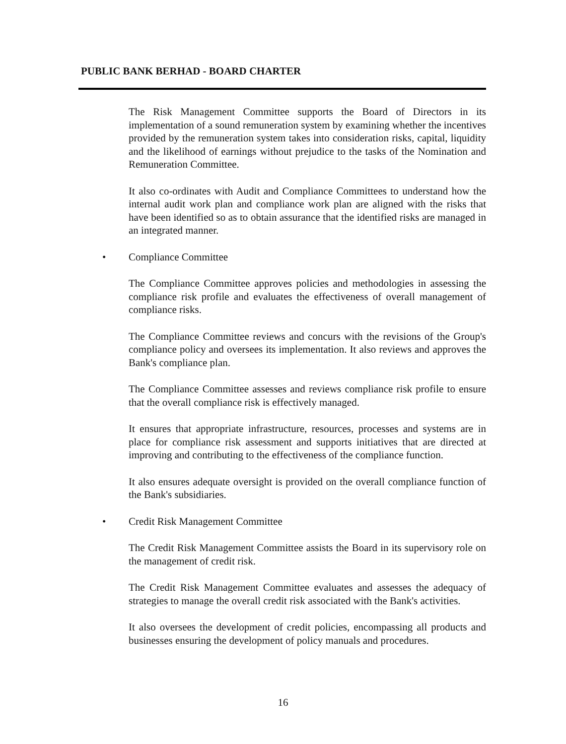PUBLIC BANK BERHAD - BOARD CHARTER
The Risk Management Committee supports the Board of Directors in its implementation of a sound remuneration system by examining whether the incentives provided by the remuneration system takes into consideration risks, capital, liquidity and the likelihood of earnings without prejudice to the tasks of the Nomination and Remuneration Committee.
It also co-ordinates with Audit and Compliance Committees to understand how the internal audit work plan and compliance work plan are aligned with the risks that have been identified so as to obtain assurance that the identified risks are managed in an integrated manner.
• Compliance Committee
The Compliance Committee approves policies and methodologies in assessing the compliance risk profile and evaluates the effectiveness of overall management of compliance risks.
The Compliance Committee reviews and concurs with the revisions of the Group's compliance policy and oversees its implementation. It also reviews and approves the Bank's compliance plan.
The Compliance Committee assesses and reviews compliance risk profile to ensure that the overall compliance risk is effectively managed.
It ensures that appropriate infrastructure, resources, processes and systems are in place for compliance risk assessment and supports initiatives that are directed at improving and contributing to the effectiveness of the compliance function.
It also ensures adequate oversight is provided on the overall compliance function of the Bank's subsidiaries.
• Credit Risk Management Committee
The Credit Risk Management Committee assists the Board in its supervisory role on the management of credit risk.
The Credit Risk Management Committee evaluates and assesses the adequacy of strategies to manage the overall credit risk associated with the Bank's activities.
It also oversees the development of credit policies, encompassing all products and businesses ensuring the development of policy manuals and procedures.
16